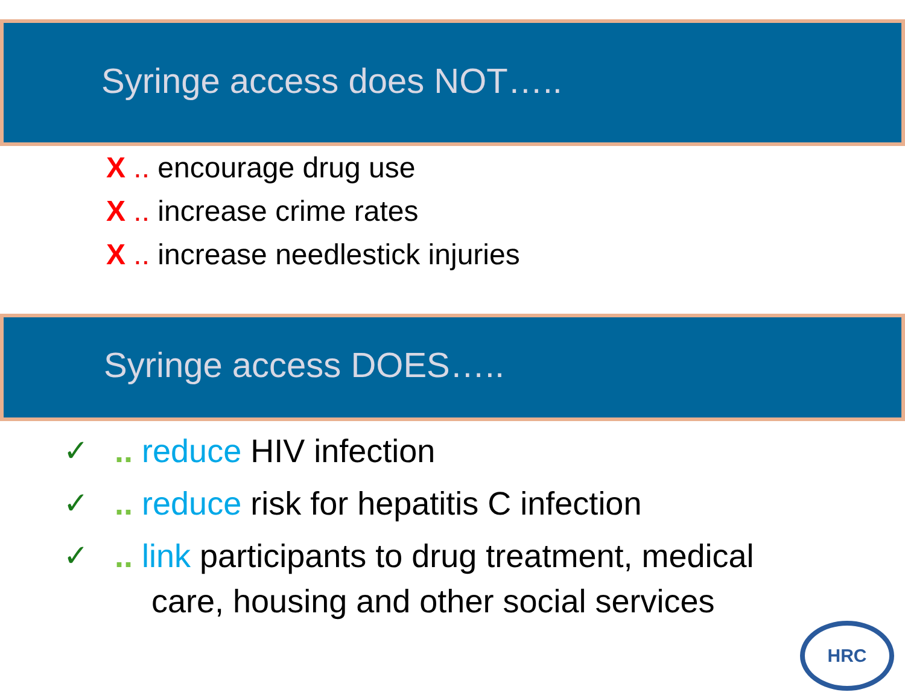Syringe access does NOT…..
X .. encourage drug use
X .. increase crime rates
X .. increase needlestick injuries
Syringe access DOES…..
✓ .. reduce HIV infection
✓ .. reduce risk for hepatitis C infection
✓ .. link participants to drug treatment, medical
care, housing and other social services
HRC